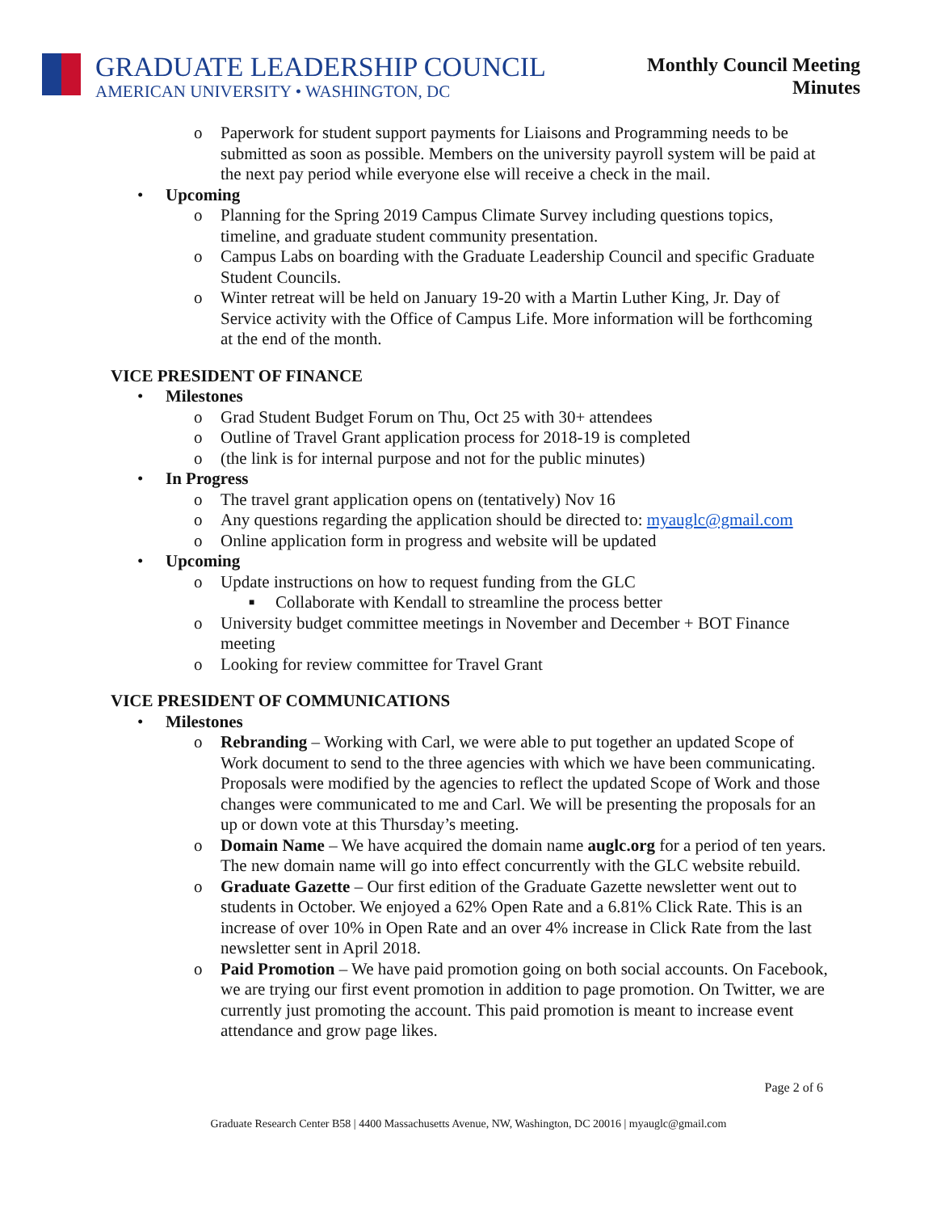GRADUATE LEADERSHIP COUNCIL
AMERICAN UNIVERSITY • WASHINGTON, DC
Monthly Council Meeting
Minutes
o Paperwork for student support payments for Liaisons and Programming needs to be submitted as soon as possible. Members on the university payroll system will be paid at the next pay period while everyone else will receive a check in the mail.
• Upcoming
o Planning for the Spring 2019 Campus Climate Survey including questions topics, timeline, and graduate student community presentation.
o Campus Labs on boarding with the Graduate Leadership Council and specific Graduate Student Councils.
o Winter retreat will be held on January 19-20 with a Martin Luther King, Jr. Day of Service activity with the Office of Campus Life. More information will be forthcoming at the end of the month.
VICE PRESIDENT OF FINANCE
• Milestones
o Grad Student Budget Forum on Thu, Oct 25 with 30+ attendees
o Outline of Travel Grant application process for 2018-19 is completed
o (the link is for internal purpose and not for the public minutes)
• In Progress
o The travel grant application opens on (tentatively) Nov 16
o Any questions regarding the application should be directed to: myauglc@gmail.com
o Online application form in progress and website will be updated
• Upcoming
o Update instructions on how to request funding from the GLC
■ Collaborate with Kendall to streamline the process better
o University budget committee meetings in November and December + BOT Finance meeting
o Looking for review committee for Travel Grant
VICE PRESIDENT OF COMMUNICATIONS
• Milestones
o Rebranding – Working with Carl, we were able to put together an updated Scope of Work document to send to the three agencies with which we have been communicating. Proposals were modified by the agencies to reflect the updated Scope of Work and those changes were communicated to me and Carl. We will be presenting the proposals for an up or down vote at this Thursday’s meeting.
o Domain Name – We have acquired the domain name auglc.org for a period of ten years. The new domain name will go into effect concurrently with the GLC website rebuild.
o Graduate Gazette – Our first edition of the Graduate Gazette newsletter went out to students in October. We enjoyed a 62% Open Rate and a 6.81% Click Rate. This is an increase of over 10% in Open Rate and an over 4% increase in Click Rate from the last newsletter sent in April 2018.
o Paid Promotion – We have paid promotion going on both social accounts. On Facebook, we are trying our first event promotion in addition to page promotion. On Twitter, we are currently just promoting the account. This paid promotion is meant to increase event attendance and grow page likes.
Page 2 of 6
Graduate Research Center B58 | 4400 Massachusetts Avenue, NW, Washington, DC 20016 | myauglc@gmail.com